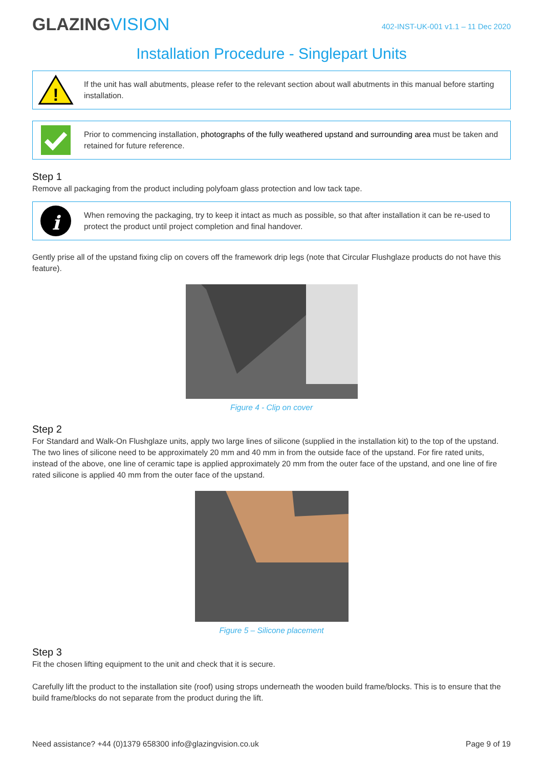GLAZINGVISION
402-INST-UK-001 v1.1 – 11 Dec 2020
Installation Procedure - Singlepart Units
!
If the unit has wall abutments, please refer to the relevant section about wall abutments in this manual before starting installation.
Prior to commencing installation, photographs of the fully weathered upstand and surrounding area must be taken and retained for future reference.
Step 1
Remove all packaging from the product including polyfoam glass protection and low tack tape.
i
When removing the packaging, try to keep it intact as much as possible, so that after installation it can be re-used to protect the product until project completion and final handover.
Gently prise all of the upstand fixing clip on covers off the framework drip legs (note that Circular Flushglaze products do not have this feature).
Figure 4 - Clip on cover
Step 2
For Standard and Walk-On Flushglaze units, apply two large lines of silicone (supplied in the installation kit) to the top of the upstand. The two lines of silicone need to be approximately 20 mm and 40 mm in from the outside face of the upstand. For fire rated units, instead of the above, one line of ceramic tape is applied approximately 20 mm from the outer face of the upstand, and one line of fire rated silicone is applied 40 mm from the outer face of the upstand.
Figure 5 – Silicone placement
Step 3
Fit the chosen lifting equipment to the unit and check that it is secure.
Carefully lift the product to the installation site (roof) using strops underneath the wooden build frame/blocks. This is to ensure that the build frame/blocks do not separate from the product during the lift.
Need assistance? +44 (0)1379 658300 info@glazingvision.co.uk
Page 9 of 19